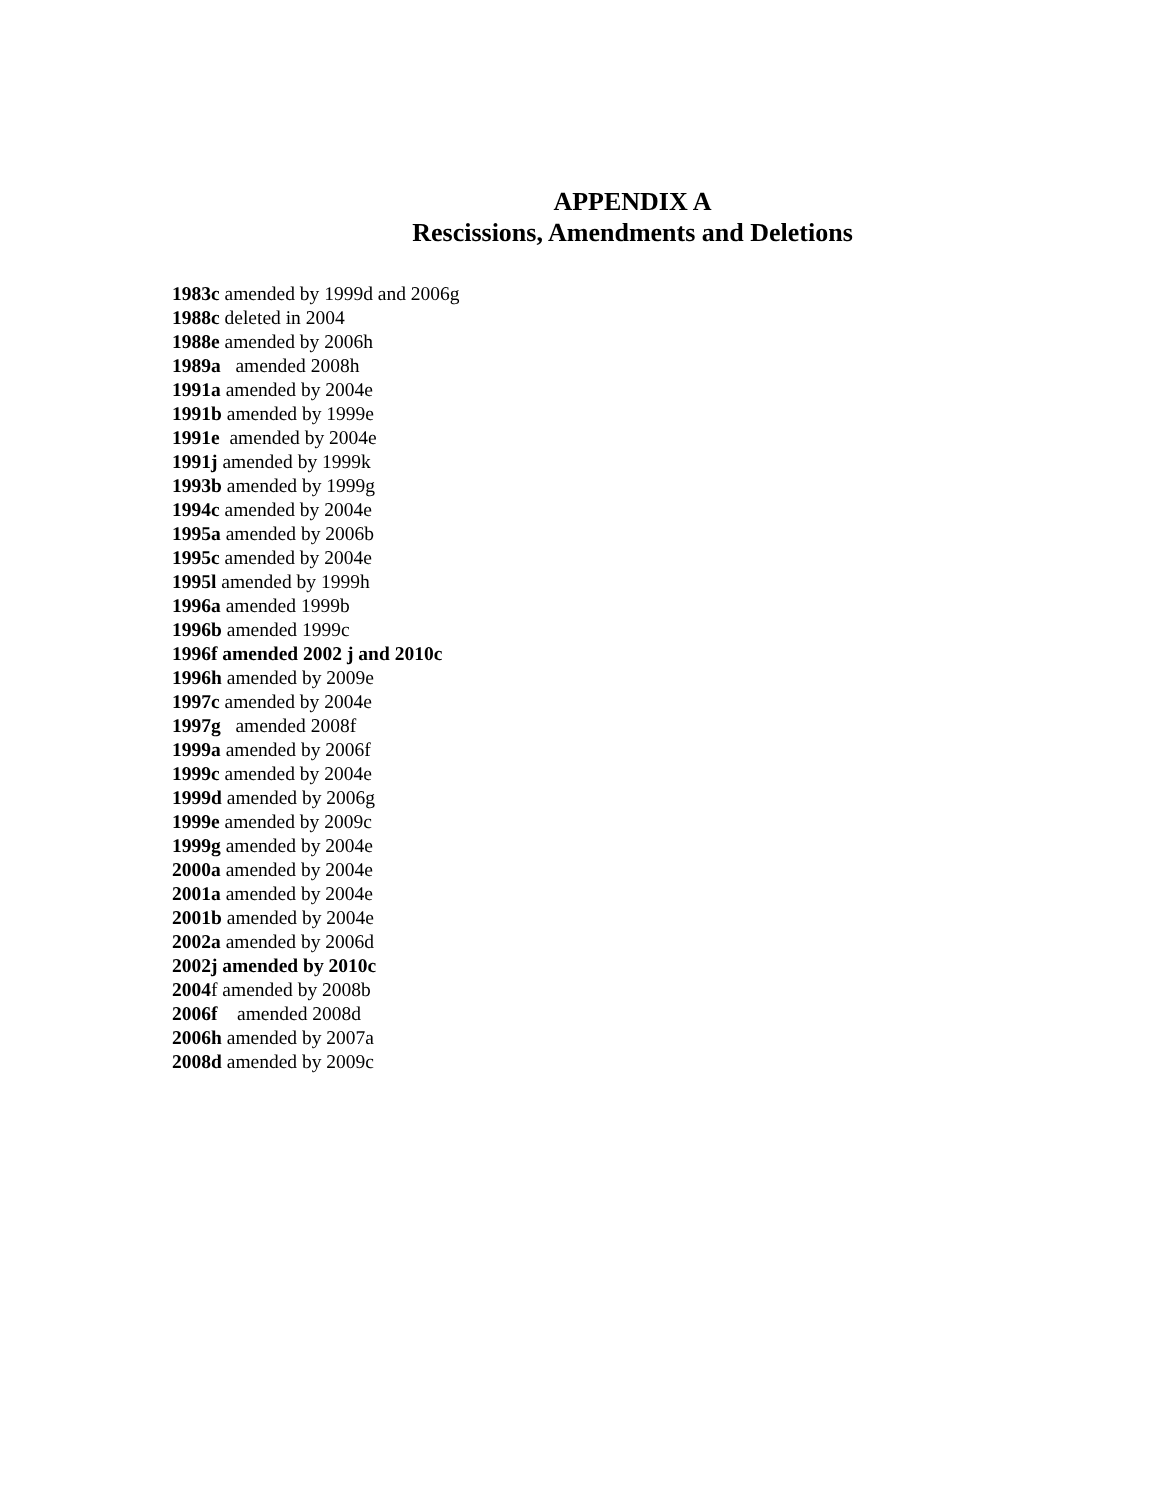APPENDIX A
Rescissions, Amendments and Deletions
1983c amended by 1999d and 2006g
1988c deleted in 2004
1988e amended by 2006h
1989a amended 2008h
1991a amended by 2004e
1991b amended by 1999e
1991e amended by 2004e
1991j amended by 1999k
1993b amended by 1999g
1994c amended by 2004e
1995a amended by 2006b
1995c amended by 2004e
1995l amended by 1999h
1996a amended 1999b
1996b amended 1999c
1996f amended 2002 j and 2010c
1996h amended by 2009e
1997c amended by 2004e
1997g amended 2008f
1999a amended by 2006f
1999c amended by 2004e
1999d amended by 2006g
1999e amended by 2009c
1999g amended by 2004e
2000a amended by 2004e
2001a amended by 2004e
2001b amended by 2004e
2002a amended by 2006d
2002j amended by 2010c
2004f amended by 2008b
2006f amended 2008d
2006h amended by 2007a
2008d amended by 2009c